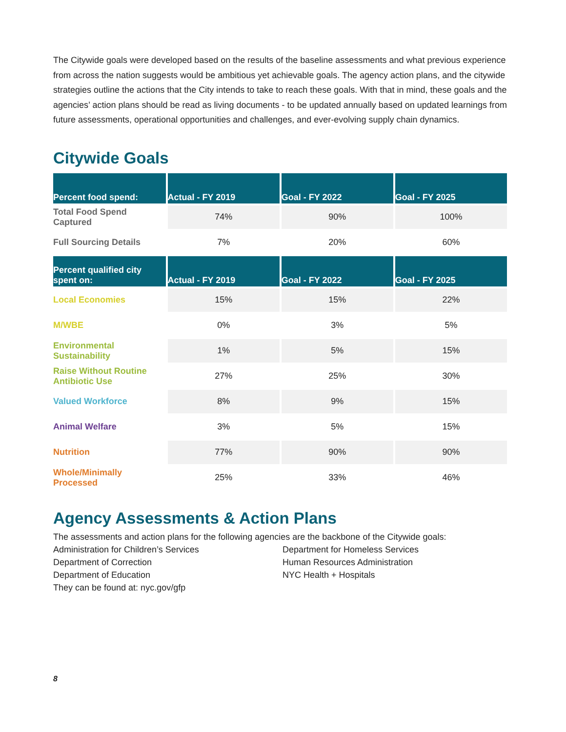The Citywide goals were developed based on the results of the baseline assessments and what previous experience from across the nation suggests would be ambitious yet achievable goals. The agency action plans, and the citywide strategies outline the actions that the City intends to take to reach these goals. With that in mind, these goals and the agencies’ action plans should be read as living documents - to be updated annually based on updated learnings from future assessments, operational opportunities and challenges, and ever-evolving supply chain dynamics.
Citywide Goals
| Percent food spend: | Actual - FY 2019 | Goal - FY 2022 | Goal - FY 2025 |
| --- | --- | --- | --- |
| Total Food Spend Captured | 74% | 90% | 100% |
| Full Sourcing Details | 7% | 20% | 60% |
| Percent qualified city spent on: | Actual - FY 2019 | Goal - FY 2022 | Goal - FY 2025 |
| Local Economies | 15% | 15% | 22% |
| M/WBE | 0% | 3% | 5% |
| Environmental Sustainability | 1% | 5% | 15% |
| Raise Without Routine Antibiotic Use | 27% | 25% | 30% |
| Valued Workforce | 8% | 9% | 15% |
| Animal Welfare | 3% | 5% | 15% |
| Nutrition | 77% | 90% | 90% |
| Whole/Minimally Processed | 25% | 33% | 46% |
Agency Assessments & Action Plans
The assessments and action plans for the following agencies are the backbone of the Citywide goals:
Administration for Children’s Services
Department of Correction
Department of Education
Department for Homeless Services
Human Resources Administration
NYC Health + Hospitals
They can be found at: nyc.gov/gfp
8